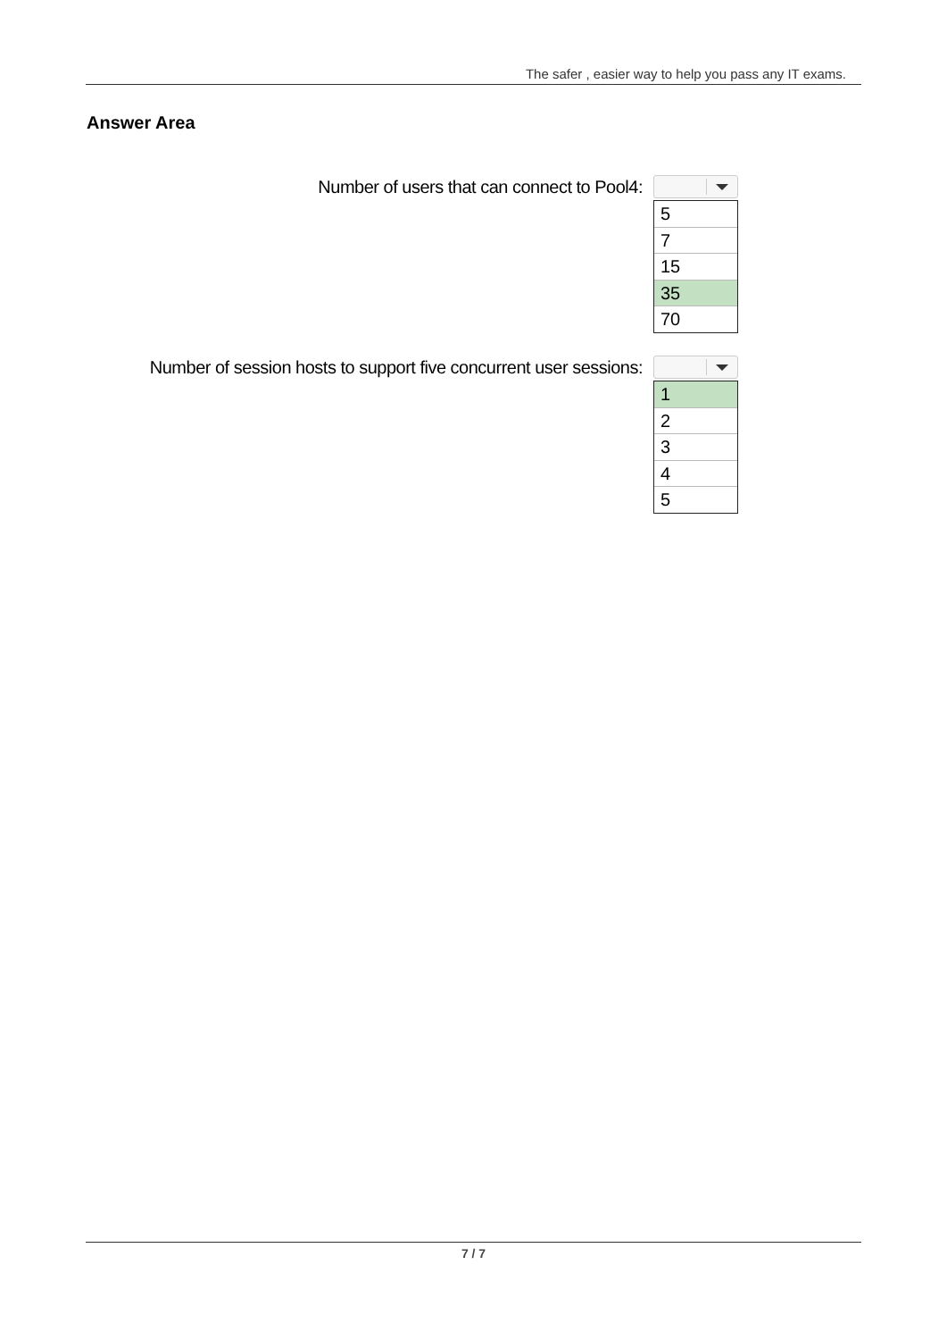The safer , easier way to help you pass any IT exams.
Answer Area
Number of users that can connect to Pool4:
5
7
15
35
70
Number of session hosts to support five concurrent user sessions:
1
2
3
4
5
7 / 7